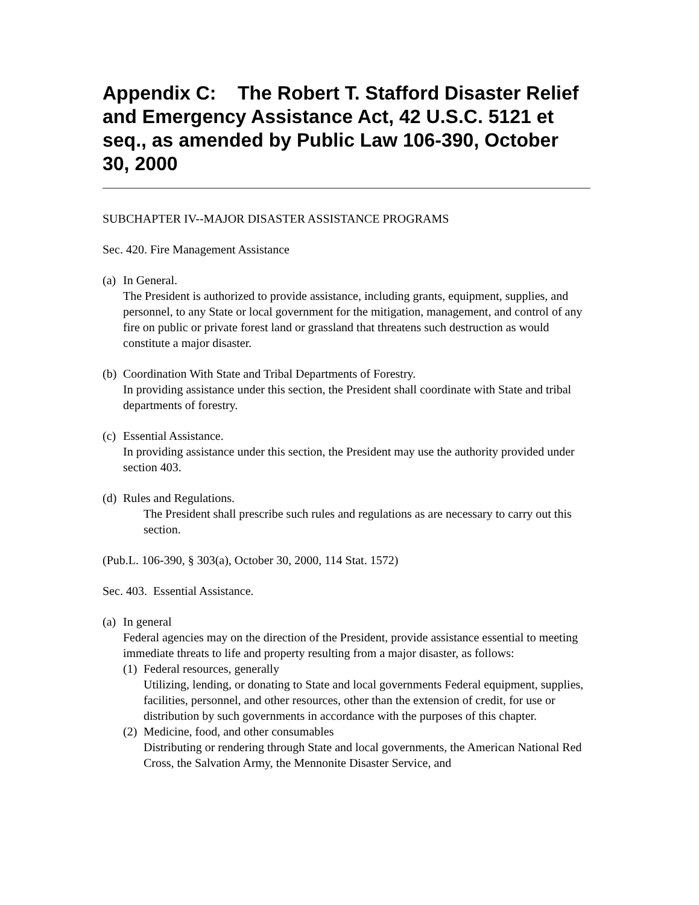Appendix C: The Robert T. Stafford Disaster Relief and Emergency Assistance Act, 42 U.S.C. 5121 et seq., as amended by Public Law 106-390, October 30, 2000
SUBCHAPTER IV--MAJOR DISASTER ASSISTANCE PROGRAMS
Sec. 420. Fire Management Assistance
(a)
In General.
The President is authorized to provide assistance, including grants, equipment, supplies, and personnel, to any State or local government for the mitigation, management, and control of any fire on public or private forest land or grassland that threatens such destruction as would constitute a major disaster.
(b)
Coordination With State and Tribal Departments of Forestry.
In providing assistance under this section, the President shall coordinate with State and tribal departments of forestry.
(c)
Essential Assistance.
In providing assistance under this section, the President may use the authority provided under section 403.
(d)
Rules and Regulations.
The President shall prescribe such rules and regulations as are necessary to carry out this section.
(Pub.L. 106-390, § 303(a), October 30, 2000, 114 Stat. 1572)
Sec. 403. Essential Assistance.
(a)
In general
Federal agencies may on the direction of the President, provide assistance essential to meeting immediate threats to life and property resulting from a major disaster, as follows:
(1)
Federal resources, generally
Utilizing, lending, or donating to State and local governments Federal equipment, supplies, facilities, personnel, and other resources, other than the extension of credit, for use or distribution by such governments in accordance with the purposes of this chapter.
(2)
Medicine, food, and other consumables
Distributing or rendering through State and local governments, the American National Red Cross, the Salvation Army, the Mennonite Disaster Service, and